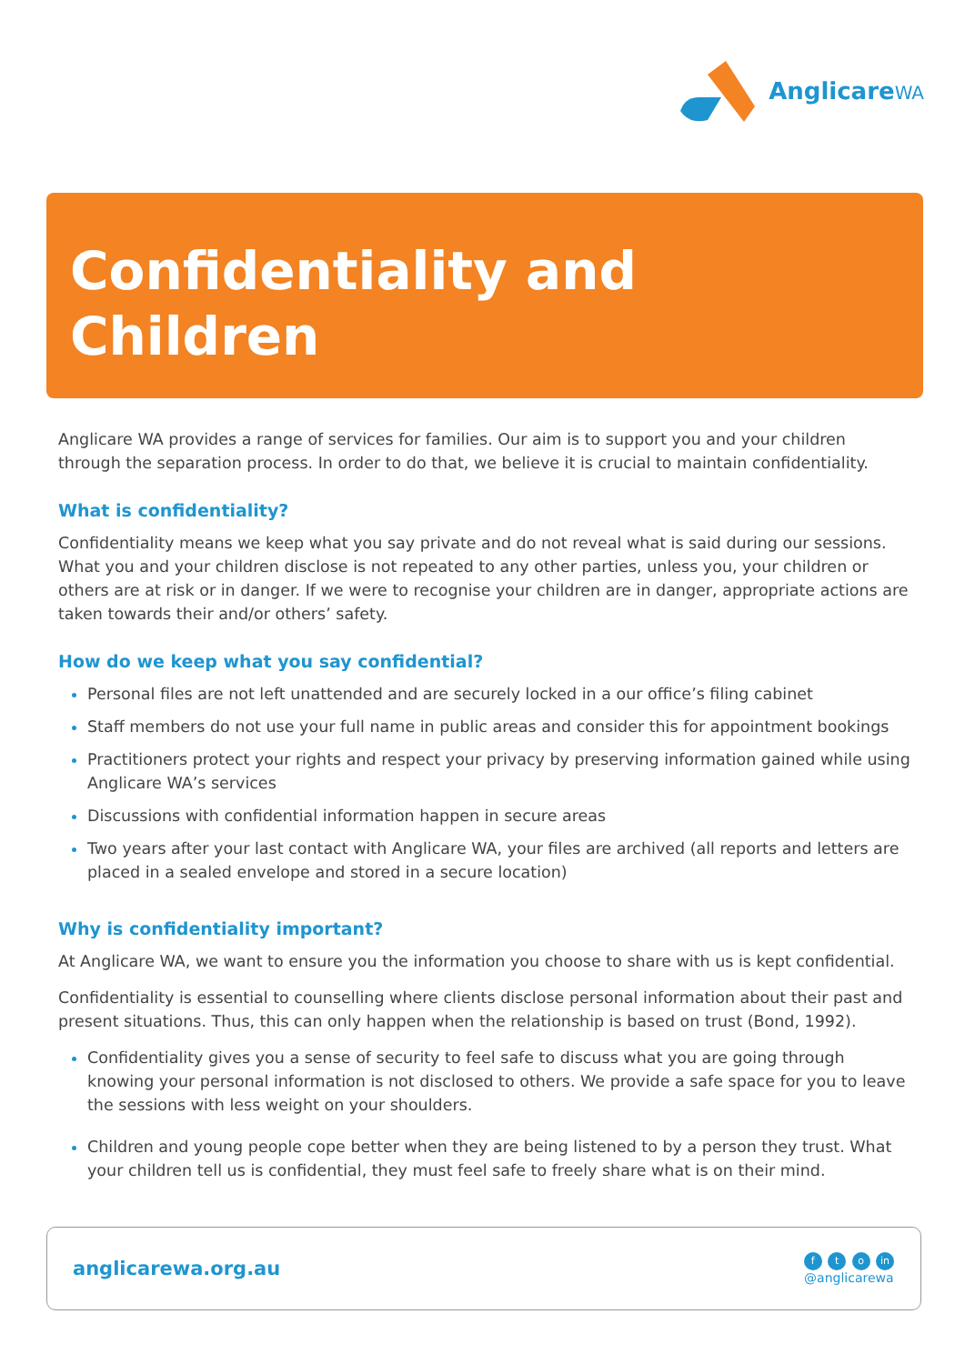AnglicareWA
Confidentiality and
Children
Anglicare WA provides a range of services for families. Our aim is to support you and your children through the separation process. In order to do that, we believe it is crucial to maintain confidentiality.
What is confidentiality?
Confidentiality means we keep what you say private and do not reveal what is said during our sessions. What you and your children disclose is not repeated to any other parties, unless you, your children or others are at risk or in danger. If we were to recognise your children are in danger, appropriate actions are taken towards their and/or others’ safety.
How do we keep what you say confidential?
Personal files are not left unattended and are securely locked in a our office’s filing cabinet
Staff members do not use your full name in public areas and consider this for appointment bookings
Practitioners protect your rights and respect your privacy by preserving information gained while using Anglicare WA’s services
Discussions with confidential information happen in secure areas
Two years after your last contact with Anglicare WA, your files are archived (all reports and letters are placed in a sealed envelope and stored in a secure location)
Why is confidentiality important?
At Anglicare WA, we want to ensure you the information you choose to share with us is kept confidential.
Confidentiality is essential to counselling where clients disclose personal information about their past and present situations. Thus, this can only happen when the relationship is based on trust (Bond, 1992).
Confidentiality gives you a sense of security to feel safe to discuss what you are going through knowing your personal information is not disclosed to others. We provide a safe space for you to leave the sessions with less weight on your shoulders.
Children and young people cope better when they are being listened to by a person they trust. What your children tell us is confidential, they must feel safe to freely share what is on their mind.
anglicarewa.org.au
f t o in
@anglicarewa